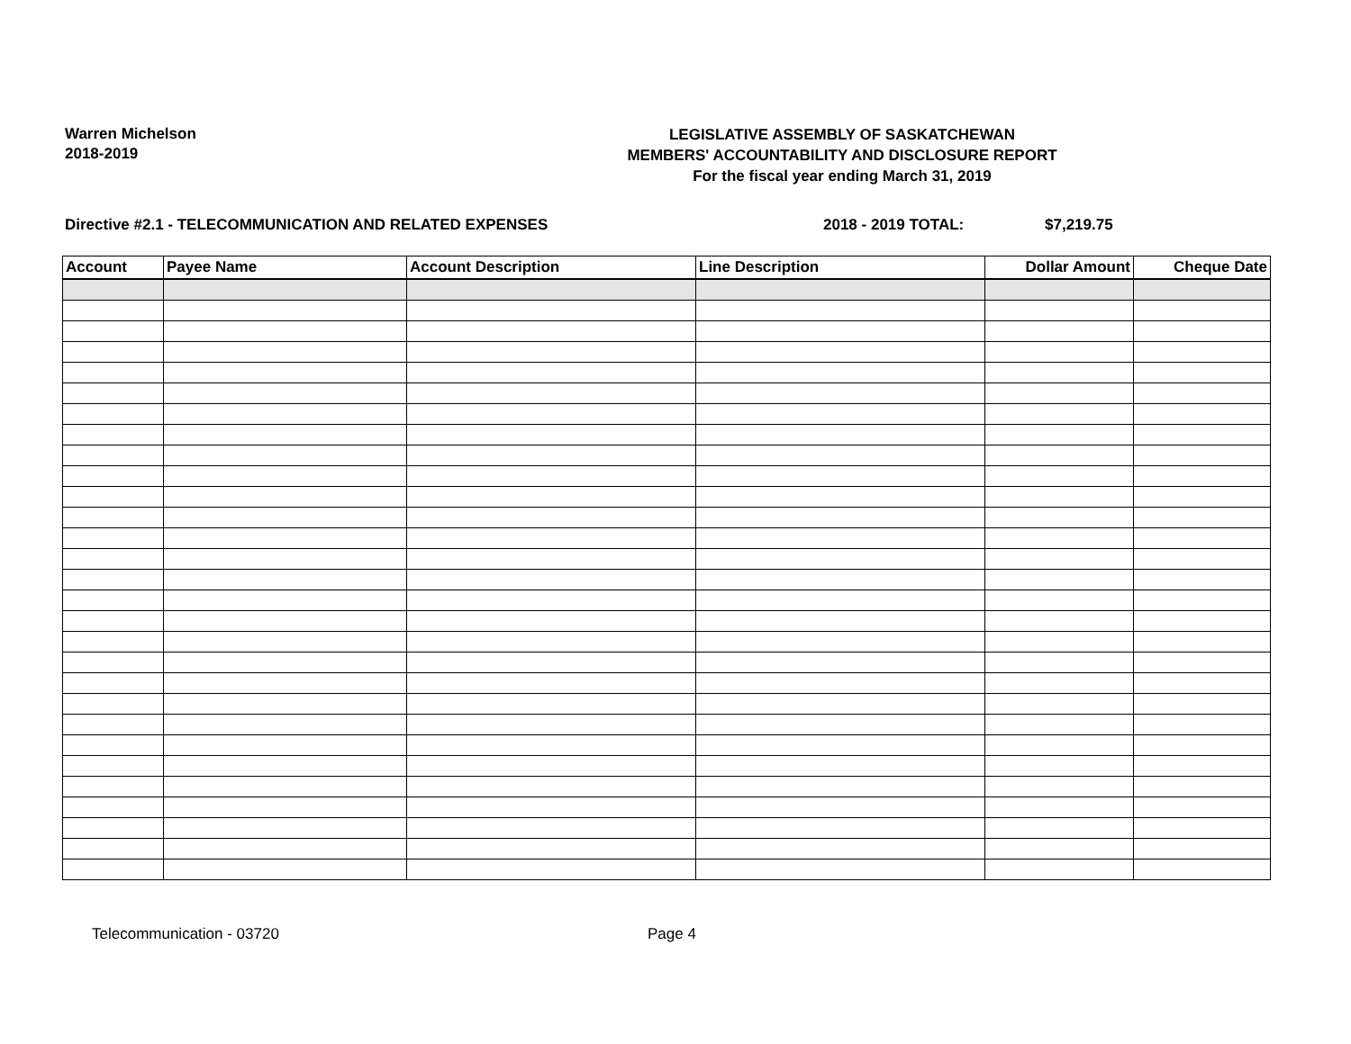Warren Michelson
2018-2019
LEGISLATIVE ASSEMBLY OF SASKATCHEWAN
MEMBERS' ACCOUNTABILITY AND DISCLOSURE REPORT
For the fiscal year ending March 31, 2019
Directive #2.1 - TELECOMMUNICATION AND RELATED EXPENSES 2018 - 2019 TOTAL: $7,219.75
| Account | Payee Name | Account Description | Line Description | Dollar Amount | Cheque Date |
| --- | --- | --- | --- | --- | --- |
Telecommunication - 03720 Page 4